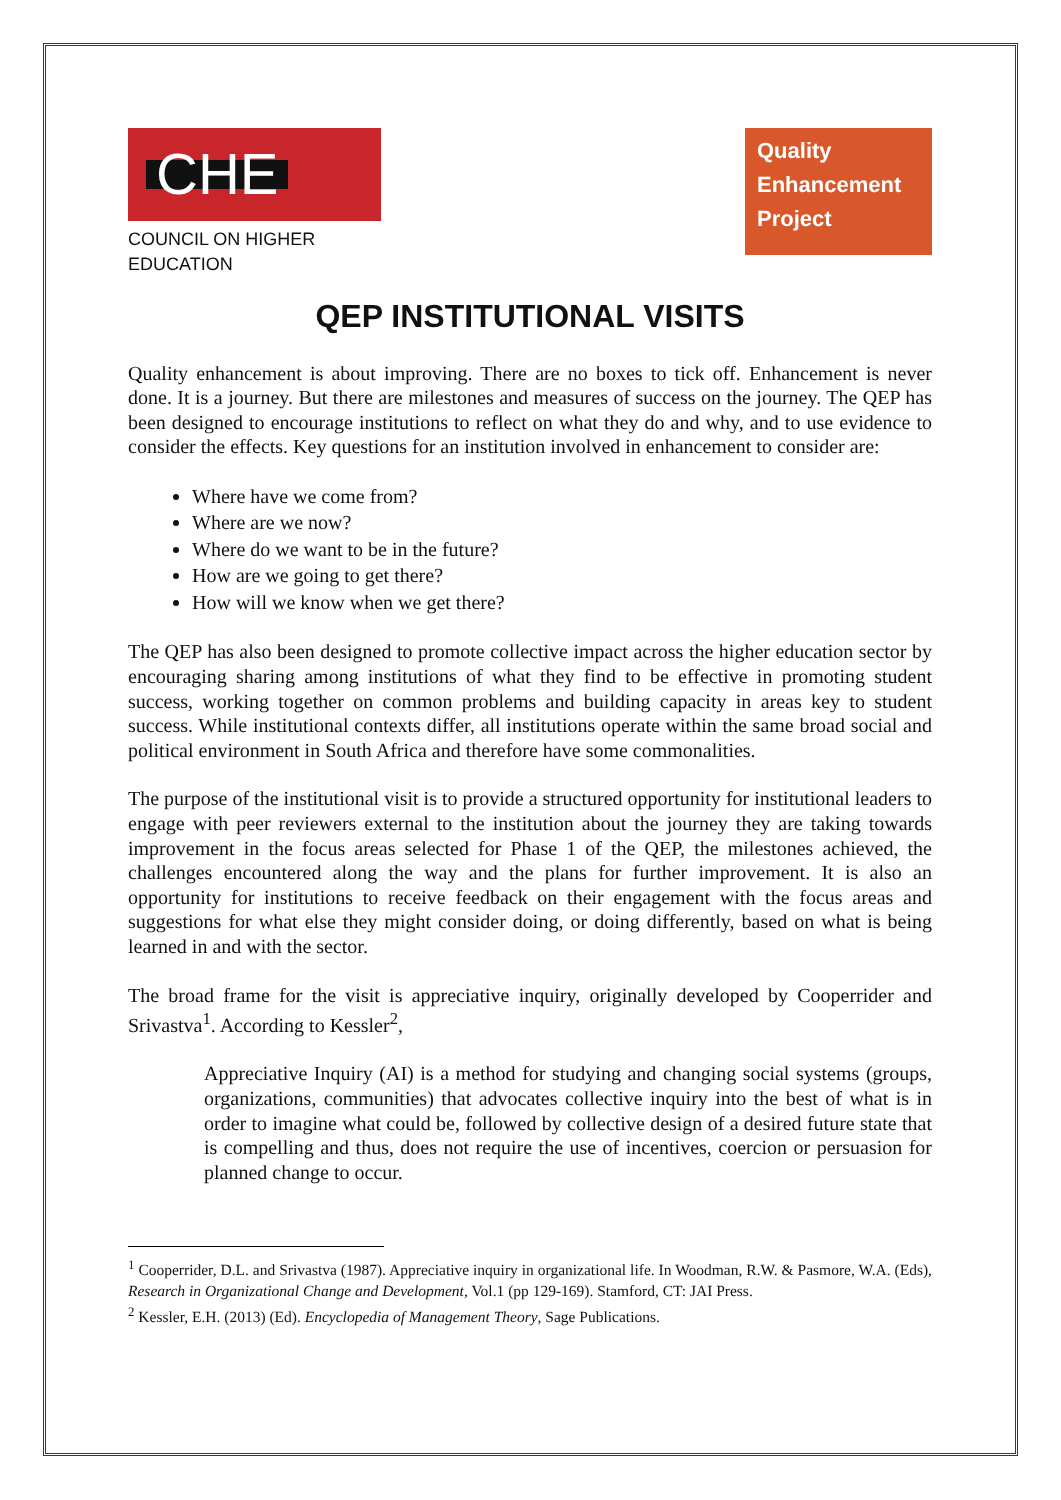CHE
COUNCIL ON HIGHER EDUCATION
Quality
Enhancement
Project
QEP INSTITUTIONAL VISITS
Quality enhancement is about improving. There are no boxes to tick off. Enhancement is never done. It is a journey. But there are milestones and measures of success on the journey. The QEP has been designed to encourage institutions to reflect on what they do and why, and to use evidence to consider the effects. Key questions for an institution involved in enhancement to consider are:
Where have we come from?
Where are we now?
Where do we want to be in the future?
How are we going to get there?
How will we know when we get there?
The QEP has also been designed to promote collective impact across the higher education sector by encouraging sharing among institutions of what they find to be effective in promoting student success, working together on common problems and building capacity in areas key to student success. While institutional contexts differ, all institutions operate within the same broad social and political environment in South Africa and therefore have some commonalities.
The purpose of the institutional visit is to provide a structured opportunity for institutional leaders to engage with peer reviewers external to the institution about the journey they are taking towards improvement in the focus areas selected for Phase 1 of the QEP, the milestones achieved, the challenges encountered along the way and the plans for further improvement. It is also an opportunity for institutions to receive feedback on their engagement with the focus areas and suggestions for what else they might consider doing, or doing differently, based on what is being learned in and with the sector.
The broad frame for the visit is appreciative inquiry, originally developed by Cooperrider and Srivastva<sup>1</sup>. According to Kessler<sup>2</sup>,
Appreciative Inquiry (AI) is a method for studying and changing social systems (groups, organizations, communities) that advocates collective inquiry into the best of what is in order to imagine what could be, followed by collective design of a desired future state that is compelling and thus, does not require the use of incentives, coercion or persuasion for planned change to occur.
<sup>1</sup> Cooperrider, D.L. and Srivastva (1987). Appreciative inquiry in organizational life. In Woodman, R.W. & Pasmore, W.A. (Eds), Research in Organizational Change and Development, Vol.1 (pp 129-169). Stamford, CT: JAI Press.
<sup>2</sup> Kessler, E.H. (2013) (Ed). Encyclopedia of Management Theory, Sage Publications.